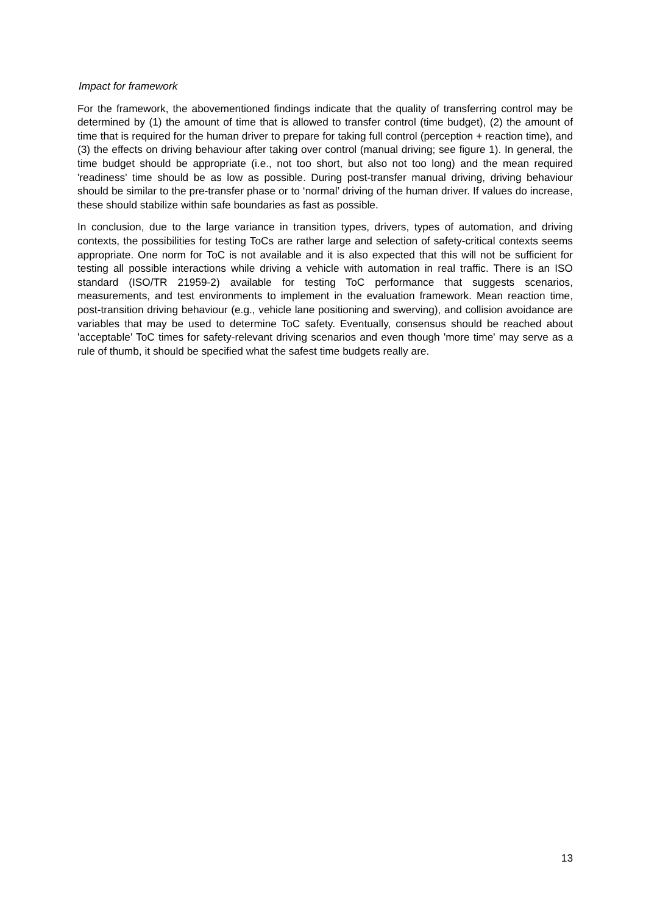Impact for framework
For the framework, the abovementioned findings indicate that the quality of transferring control may be determined by (1) the amount of time that is allowed to transfer control (time budget), (2) the amount of time that is required for the human driver to prepare for taking full control (perception + reaction time), and (3) the effects on driving behaviour after taking over control (manual driving; see figure 1). In general, the time budget should be appropriate (i.e., not too short, but also not too long) and the mean required 'readiness' time should be as low as possible. During post-transfer manual driving, driving behaviour should be similar to the pre-transfer phase or to ‘normal’ driving of the human driver. If values do increase, these should stabilize within safe boundaries as fast as possible.
In conclusion, due to the large variance in transition types, drivers, types of automation, and driving contexts, the possibilities for testing ToCs are rather large and selection of safety-critical contexts seems appropriate. One norm for ToC is not available and it is also expected that this will not be sufficient for testing all possible interactions while driving a vehicle with automation in real traffic. There is an ISO standard (ISO/TR 21959-2) available for testing ToC performance that suggests scenarios, measurements, and test environments to implement in the evaluation framework. Mean reaction time, post-transition driving behaviour (e.g., vehicle lane positioning and swerving), and collision avoidance are variables that may be used to determine ToC safety. Eventually, consensus should be reached about 'acceptable' ToC times for safety-relevant driving scenarios and even though 'more time' may serve as a rule of thumb, it should be specified what the safest time budgets really are.
13